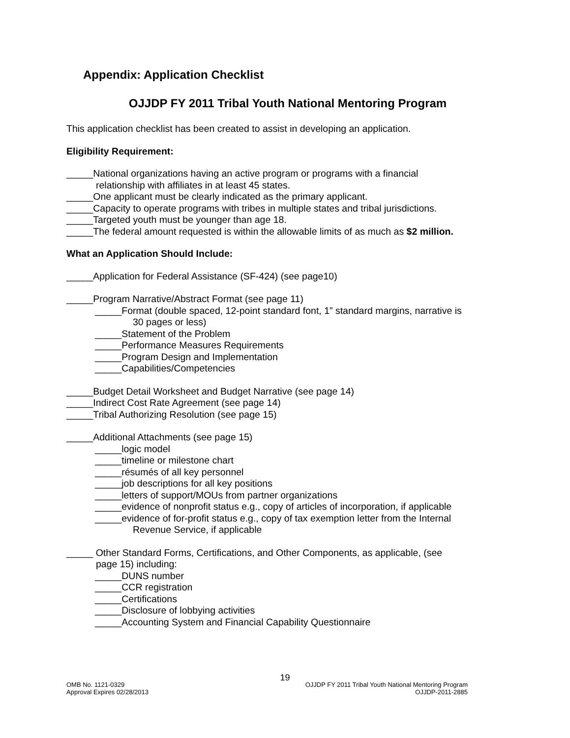Appendix: Application Checklist
OJJDP FY 2011 Tribal Youth National Mentoring Program
This application checklist has been created to assist in developing an application.
Eligibility Requirement:
_____National organizations having an active program or programs with a financial
relationship with affiliates in at least 45 states.
_____One applicant must be clearly indicated as the primary applicant.
_____Capacity to operate programs with tribes in multiple states and tribal jurisdictions.
_____Targeted youth must be younger than age 18.
_____The federal amount requested is within the allowable limits of as much as $2 million.
What an Application Should Include:
_____Application for Federal Assistance (SF-424) (see page10)
_____Program Narrative/Abstract Format (see page 11)
_____Format (double spaced, 12-point standard font, 1” standard margins, narrative is
30 pages or less)
_____Statement of the Problem
_____Performance Measures Requirements
_____Program Design and Implementation
_____Capabilities/Competencies
_____Budget Detail Worksheet and Budget Narrative (see page 14)
_____Indirect Cost Rate Agreement (see page 14)
_____Tribal Authorizing Resolution (see page 15)
_____Additional Attachments (see page 15)
_____logic model
_____timeline or milestone chart
_____résumés of all key personnel
_____job descriptions for all key positions
_____letters of support/MOUs from partner organizations
_____evidence of nonprofit status e.g., copy of articles of incorporation, if applicable
_____evidence of for-profit status e.g., copy of tax exemption letter from the Internal
Revenue Service, if applicable
_____ Other Standard Forms, Certifications, and Other Components, as applicable, (see
page 15) including:
_____DUNS number
_____CCR registration
_____Certifications
_____Disclosure of lobbying activities
_____Accounting System and Financial Capability Questionnaire
19
OMB No. 1121-0329 OJJDP FY 2011 Tribal Youth National Mentoring Program
Approval Expires 02/28/2013 OJJDP-2011-2885